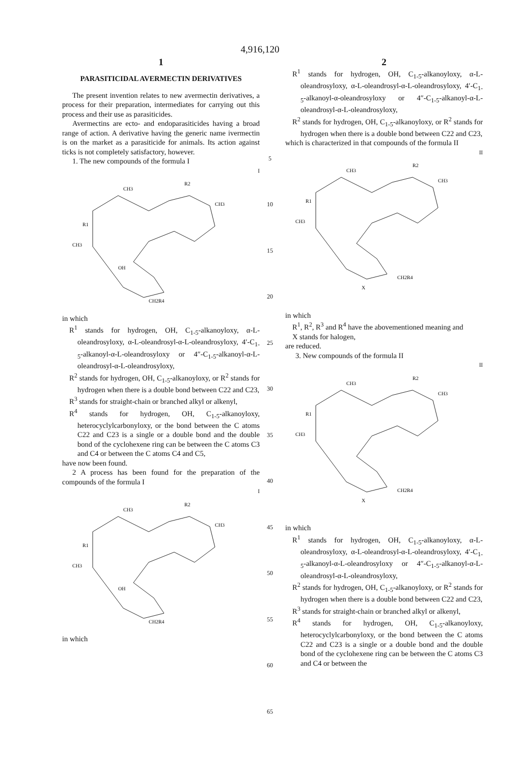4,916,120
1
PARASITICIDAL AVERMECTIN DERIVATIVES
The present invention relates to new avermectin derivatives, a process for their preparation, intermediates for carrying out this process and their use as parasiticides.
Avermectins are ecto- and endoparasiticides having a broad range of action. A derivative having the generic name ivermectin is on the market as a parasiticide for animals. Its action against ticks is not completely satisfactory, however.
1. The new compounds of the formula I
I
CH3
R2
CH3
R1
CH3
CH2R4
OH
in which
R<sup>1</sup> stands for hydrogen, OH, C<sub>1-5</sub>-alkanoyloxy, α-L-oleandrosyloxy, α-L-oleandrosyl-α-L-oleandrosyloxy, 4′-C<sub>1-5</sub>-alkanoyl-α-L-oleandrosyloxy or 4″-C<sub>1-5</sub>-alkanoyl-α-L-oleandrosyl-α-L-oleandrosyloxy,
R<sup>2</sup> stands for hydrogen, OH, C<sub>1-5</sub>-alkanoyloxy, or R<sup>2</sup> stands for hydrogen when there is a double bond between C22 and C23,
R<sup>3</sup> stands for straight-chain or branched alkyl or alkenyl,
R<sup>4</sup> stands for hydrogen, OH, C<sub>1-5</sub>-alkanoyloxy, heterocyclylcarbonyloxy, or the bond between the C atoms C22 and C23 is a single or a double bond and the double bond of the cyclohexene ring can be between the C atoms C3 and C4 or between the C atoms C4 and C5,
have now been found.
2 A process has been found for the preparation of the compounds of the formula I
I
CH3
R2
CH3
R1
CH3
CH2R4
OH
in which
5
10
15
20
25
30
35
40
45
50
55
60
65
2
R<sup>1</sup> stands for hydrogen, OH, C<sub>1-5</sub>-alkanoyloxy, α-L-oleandrosyloxy, α-L-oleandrosyl-α-L-oleandrosyloxy, 4′-C<sub>1-5</sub>-alkanoyl-α-oleandrosyloxy or 4″-C<sub>1-5</sub>-alkanoyl-α-L-oleandrosyl-α-L-oleandrosyloxy,
R<sup>2</sup> stands for hydrogen, OH, C<sub>1-5</sub>-alkanoyloxy, or R<sup>2</sup> stands for hydrogen when there is a double bond between C22 and C23,
which is characterized in that compounds of the formula II
II
CH3
R2
CH3
R1
CH3
CH2R4
X
in which
R<sup>1</sup>, R<sup>2</sup>, R<sup>3</sup> and R<sup>4</sup> have the abovementioned meaning and
X stands for halogen,
are reduced.
3. New compounds of the formula II
II
CH3
R2
CH3
R1
CH3
CH2R4
X
in which
R<sup>1</sup> stands for hydrogen, OH, C<sub>1-5</sub>-alkanoyloxy, α-L-oleandrosyloxy, α-L-oleandrosyl-α-L-oleandrosyloxy, 4′-C<sub>1-5</sub>-alkanoyl-α-L-oleandrosyloxy or 4″-C<sub>1-5</sub>-alkanoyl-α-L-oleandrosyl-α-L-oleandrosyloxy,
R<sup>2</sup> stands for hydrogen, OH, C<sub>1-5</sub>-alkanoyloxy, or R<sup>2</sup> stands for hydrogen when there is a double bond between C22 and C23,
R<sup>3</sup> stands for straight-chain or branched alkyl or alkenyl,
R<sup>4</sup> stands for hydrogen, OH, C<sub>1-5</sub>-alkanoyloxy, heterocyclylcarbonyloxy, or the bond between the C atoms C22 and C23 is a single or a double bond and the double bond of the cyclohexene ring can be between the C atoms C3 and C4 or between the